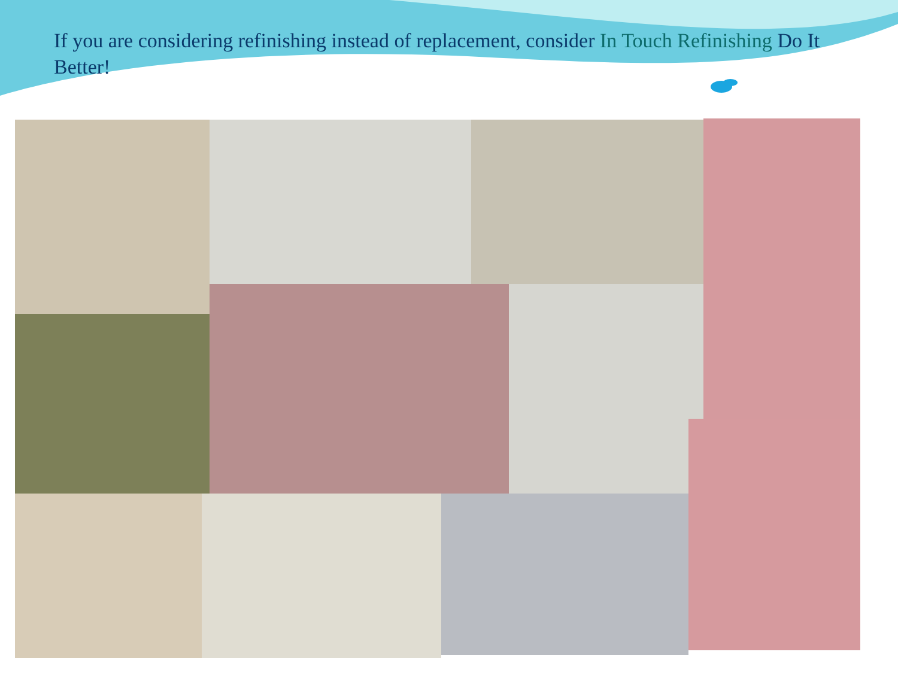If you are considering refinishing instead of replacement, consider In Touch Refinishing Do It Better!